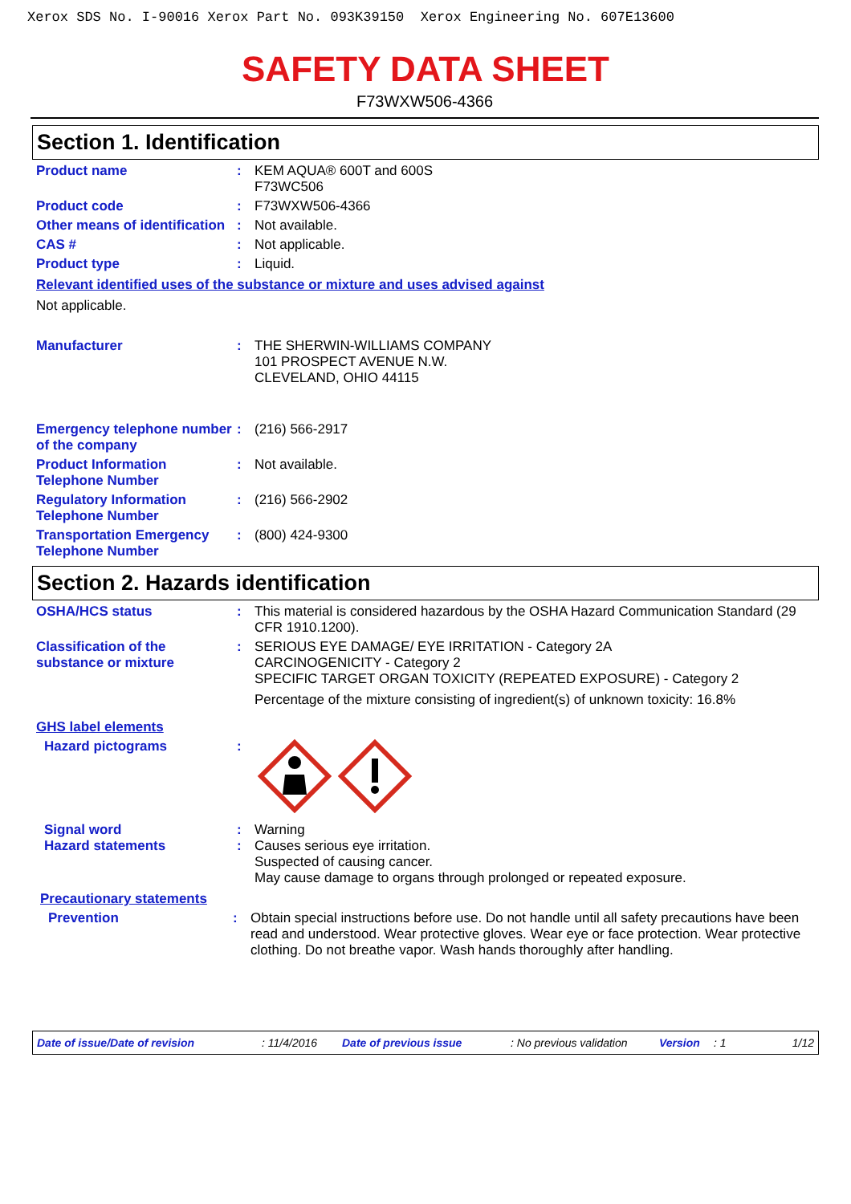Xerox SDS No. I-90016 Xerox Part No. 093K39150 Xerox Engineering No. 607E13600
SAFETY DATA SHEET
F73WXW506-4366
Section 1. Identification
Product name : KEM AQUA® 600T and 600S
F73WC506
Product code : F73WXW506-4366
Other means of identification
: Not available.
CAS # : Not applicable.
Product type : Liquid.
Relevant identified uses of the substance or mixture and uses advised against
Not applicable.
Manufacturer : THE SHERWIN-WILLIAMS COMPANY
101 PROSPECT AVENUE N.W.
CLEVELAND, OHIO 44115
Emergency telephone number of the company
: (216) 566-2917
Product Information Telephone Number
: Not available.
Regulatory Information Telephone Number
: (216) 566-2902
Transportation Emergency Telephone Number
: (800) 424-9300
Section 2. Hazards identification
OSHA/HCS status : This material is considered hazardous by the OSHA Hazard Communication Standard (29 CFR 1910.1200).
Classification of the substance or mixture
: SERIOUS EYE DAMAGE/ EYE IRRITATION - Category 2A
CARCINOGENICITY - Category 2
SPECIFIC TARGET ORGAN TOXICITY (REPEATED EXPOSURE) - Category 2
Percentage of the mixture consisting of ingredient(s) of unknown toxicity: 16.8%
GHS label elements
Hazard pictograms :
Signal word
Hazard statements
:
:
Warning
Causes serious eye irritation.
Suspected of causing cancer.
May cause damage to organs through prolonged or repeated exposure.
Precautionary statements
Prevention : Obtain special instructions before use. Do not handle until all safety precautions have been read and understood. Wear protective gloves. Wear eye or face protection. Wear protective clothing. Do not breathe vapor. Wash hands thoroughly after handling.
Date of issue/Date of revision: 11/4/2016 Date of previous issue: No previous validation Version: 1 1/12